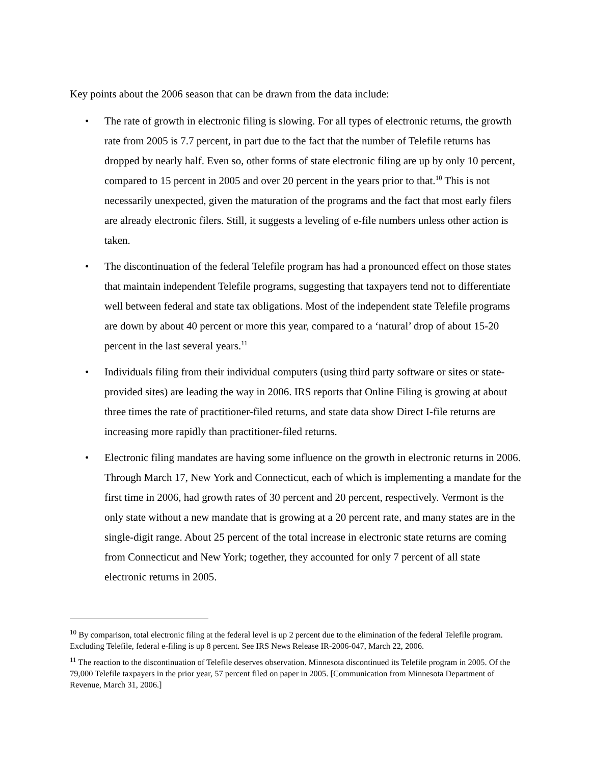Key points about the 2006 season that can be drawn from the data include:
• The rate of growth in electronic filing is slowing. For all types of electronic returns, the growth rate from 2005 is 7.7 percent, in part due to the fact that the number of Telefile returns has dropped by nearly half. Even so, other forms of state electronic filing are up by only 10 percent, compared to 15 percent in 2005 and over 20 percent in the years prior to that.<sup>10</sup> This is not necessarily unexpected, given the maturation of the programs and the fact that most early filers are already electronic filers. Still, it suggests a leveling of e-file numbers unless other action is taken.
• The discontinuation of the federal Telefile program has had a pronounced effect on those states that maintain independent Telefile programs, suggesting that taxpayers tend not to differentiate well between federal and state tax obligations. Most of the independent state Telefile programs are down by about 40 percent or more this year, compared to a ‘natural’ drop of about 15-20 percent in the last several years.<sup>11</sup>
• Individuals filing from their individual computers (using third party software or sites or state-provided sites) are leading the way in 2006. IRS reports that Online Filing is growing at about three times the rate of practitioner-filed returns, and state data show Direct I-file returns are increasing more rapidly than practitioner-filed returns.
• Electronic filing mandates are having some influence on the growth in electronic returns in 2006. Through March 17, New York and Connecticut, each of which is implementing a mandate for the first time in 2006, had growth rates of 30 percent and 20 percent, respectively. Vermont is the only state without a new mandate that is growing at a 20 percent rate, and many states are in the single-digit range. About 25 percent of the total increase in electronic state returns are coming from Connecticut and New York; together, they accounted for only 7 percent of all state electronic returns in 2005.
<sup>10</sup> By comparison, total electronic filing at the federal level is up 2 percent due to the elimination of the federal Telefile program. Excluding Telefile, federal e-filing is up 8 percent. See IRS News Release IR-2006-047, March 22, 2006.
<sup>11</sup> The reaction to the discontinuation of Telefile deserves observation. Minnesota discontinued its Telefile program in 2005. Of the 79,000 Telefile taxpayers in the prior year, 57 percent filed on paper in 2005. [Communication from Minnesota Department of Revenue, March 31, 2006.]